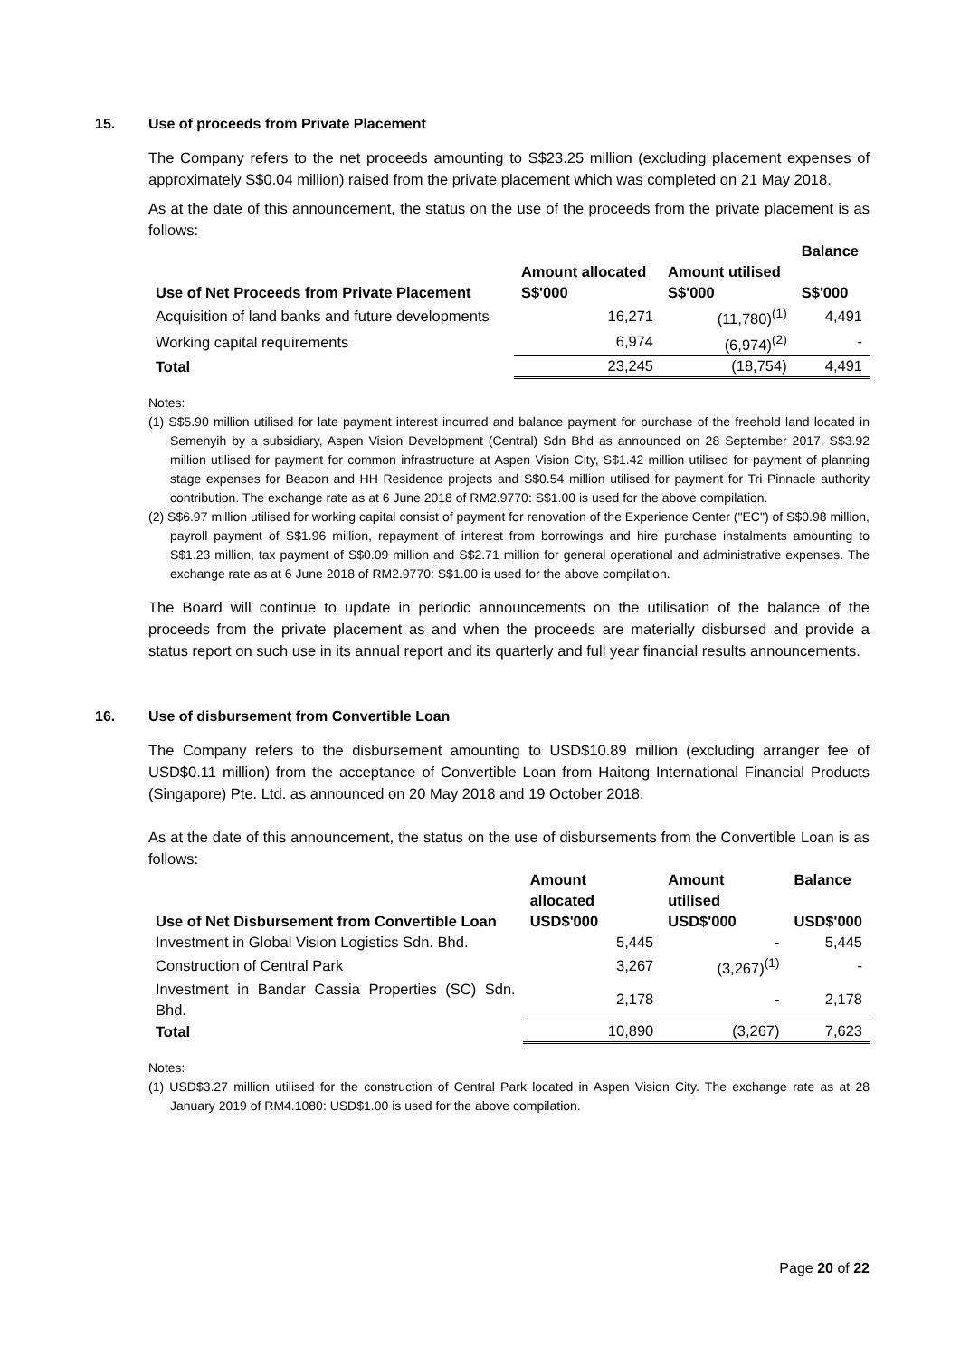15. Use of proceeds from Private Placement
The Company refers to the net proceeds amounting to S$23.25 million (excluding placement expenses of approximately S$0.04 million) raised from the private placement which was completed on 21 May 2018.
As at the date of this announcement, the status on the use of the proceeds from the private placement is as follows:
| Use of Net Proceeds from Private Placement | Amount allocated S$'000 | Amount utilised S$'000 | Balance S$'000 |
| --- | --- | --- | --- |
| Acquisition of land banks and future developments | 16,271 | (11,780)<sup>(1)</sup> | 4,491 |
| Working capital requirements | 6,974 | (6,974)<sup>(2)</sup> | - |
| Total | 23,245 | (18,754) | 4,491 |
Notes:
(1) S$5.90 million utilised for late payment interest incurred and balance payment for purchase of the freehold land located in Semenyih by a subsidiary, Aspen Vision Development (Central) Sdn Bhd as announced on 28 September 2017, S$3.92 million utilised for payment for common infrastructure at Aspen Vision City, S$1.42 million utilised for payment of planning stage expenses for Beacon and HH Residence projects and S$0.54 million utilised for payment for Tri Pinnacle authority contribution. The exchange rate as at 6 June 2018 of RM2.9770: S$1.00 is used for the above compilation.
(2) S$6.97 million utilised for working capital consist of payment for renovation of the Experience Center ("EC") of S$0.98 million, payroll payment of S$1.96 million, repayment of interest from borrowings and hire purchase instalments amounting to S$1.23 million, tax payment of S$0.09 million and S$2.71 million for general operational and administrative expenses. The exchange rate as at 6 June 2018 of RM2.9770: S$1.00 is used for the above compilation.
The Board will continue to update in periodic announcements on the utilisation of the balance of the proceeds from the private placement as and when the proceeds are materially disbursed and provide a status report on such use in its annual report and its quarterly and full year financial results announcements.
16. Use of disbursement from Convertible Loan
The Company refers to the disbursement amounting to USD$10.89 million (excluding arranger fee of USD$0.11 million) from the acceptance of Convertible Loan from Haitong International Financial Products (Singapore) Pte. Ltd. as announced on 20 May 2018 and 19 October 2018.
As at the date of this announcement, the status on the use of disbursements from the Convertible Loan is as follows:
| Use of Net Disbursement from Convertible Loan | Amount allocated USD$'000 | Amount utilised USD$'000 | Balance USD$'000 |
| --- | --- | --- | --- |
| Investment in Global Vision Logistics Sdn. Bhd. | 5,445 | - | 5,445 |
| Construction of Central Park | 3,267 | (3,267)<sup>(1)</sup> | - |
| Investment in Bandar Cassia Properties (SC) Sdn. Bhd. | 2,178 | - | 2,178 |
| Total | 10,890 | (3,267) | 7,623 |
Notes:
(1) USD$3.27 million utilised for the construction of Central Park located in Aspen Vision City. The exchange rate as at 28 January 2019 of RM4.1080: USD$1.00 is used for the above compilation.
Page 20 of 22